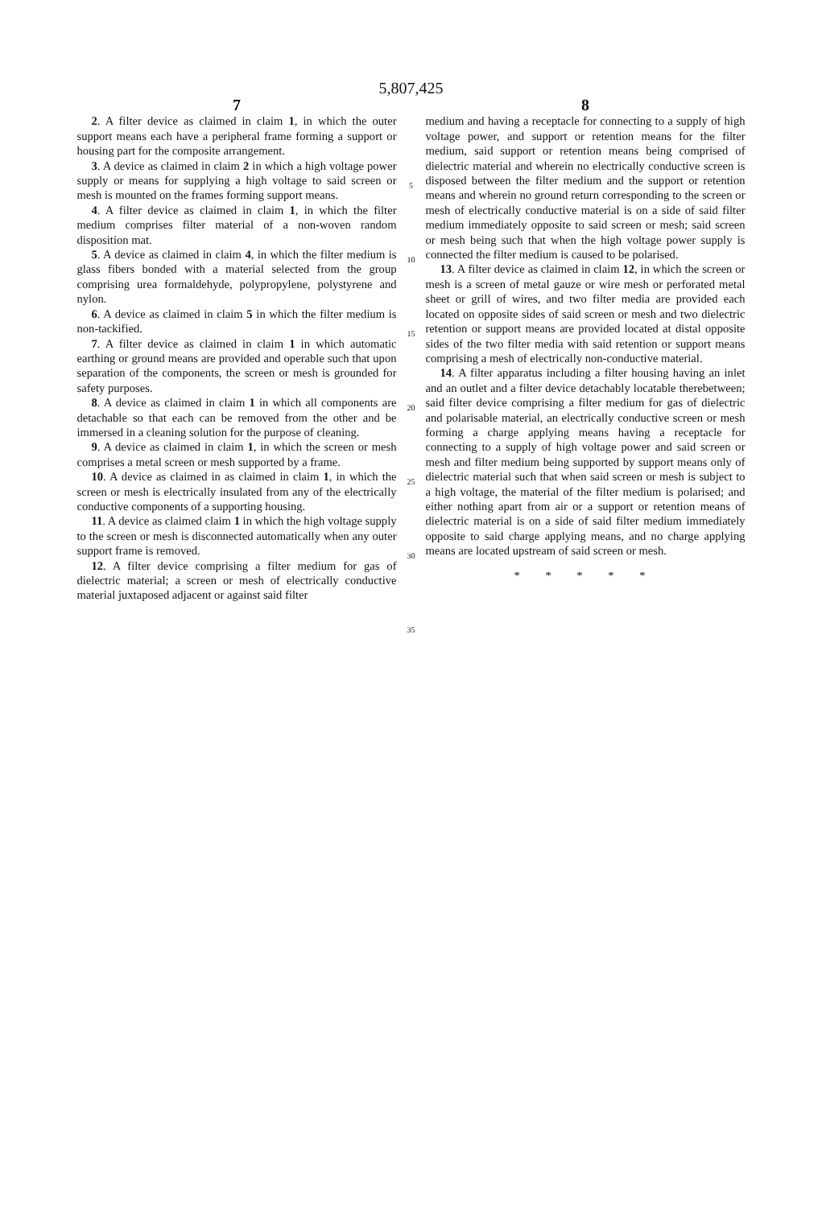5,807,425
7
2. A filter device as claimed in claim 1, in which the outer support means each have a peripheral frame forming a support or housing part for the composite arrangement.
3. A device as claimed in claim 2 in which a high voltage power supply or means for supplying a high voltage to said screen or mesh is mounted on the frames forming support means.
4. A filter device as claimed in claim 1, in which the filter medium comprises filter material of a non-woven random disposition mat.
5. A device as claimed in claim 4, in which the filter medium is glass fibers bonded with a material selected from the group comprising urea formaldehyde, polypropylene, polystyrene and nylon.
6. A device as claimed in claim 5 in which the filter medium is non-tackified.
7. A filter device as claimed in claim 1 in which automatic earthing or ground means are provided and operable such that upon separation of the components, the screen or mesh is grounded for safety purposes.
8. A device as claimed in claim 1 in which all components are detachable so that each can be removed from the other and be immersed in a cleaning solution for the purpose of cleaning.
9. A device as claimed in claim 1, in which the screen or mesh comprises a metal screen or mesh supported by a frame.
10. A device as claimed in as claimed in claim 1, in which the screen or mesh is electrically insulated from any of the electrically conductive components of a supporting housing.
11. A device as claimed claim 1 in which the high voltage supply to the screen or mesh is disconnected automatically when any outer support frame is removed.
12. A filter device comprising a filter medium for gas of dielectric material; a screen or mesh of electrically conductive material juxtaposed adjacent or against said filter
5
10
15
20
25
30
35
8
medium and having a receptacle for connecting to a supply of high voltage power, and support or retention means for the filter medium, said support or retention means being comprised of dielectric material and wherein no electrically conductive screen is disposed between the filter medium and the support or retention means and wherein no ground return corresponding to the screen or mesh of electrically conductive material is on a side of said filter medium immediately opposite to said screen or mesh; said screen or mesh being such that when the high voltage power supply is connected the filter medium is caused to be polarised.
13. A filter device as claimed in claim 12, in which the screen or mesh is a screen of metal gauze or wire mesh or perforated metal sheet or grill of wires, and two filter media are provided each located on opposite sides of said screen or mesh and two dielectric retention or support means are provided located at distal opposite sides of the two filter media with said retention or support means comprising a mesh of electrically non-conductive material.
14. A filter apparatus including a filter housing having an inlet and an outlet and a filter device detachably locatable therebetween; said filter device comprising a filter medium for gas of dielectric and polarisable material, an electrically conductive screen or mesh forming a charge applying means having a receptacle for connecting to a supply of high voltage power and said screen or mesh and filter medium being supported by support means only of dielectric material such that when said screen or mesh is subject to a high voltage, the material of the filter medium is polarised; and either nothing apart from air or a support or retention means of dielectric material is on a side of said filter medium immediately opposite to said charge applying means, and no charge applying means are located upstream of said screen or mesh.
* * * * *